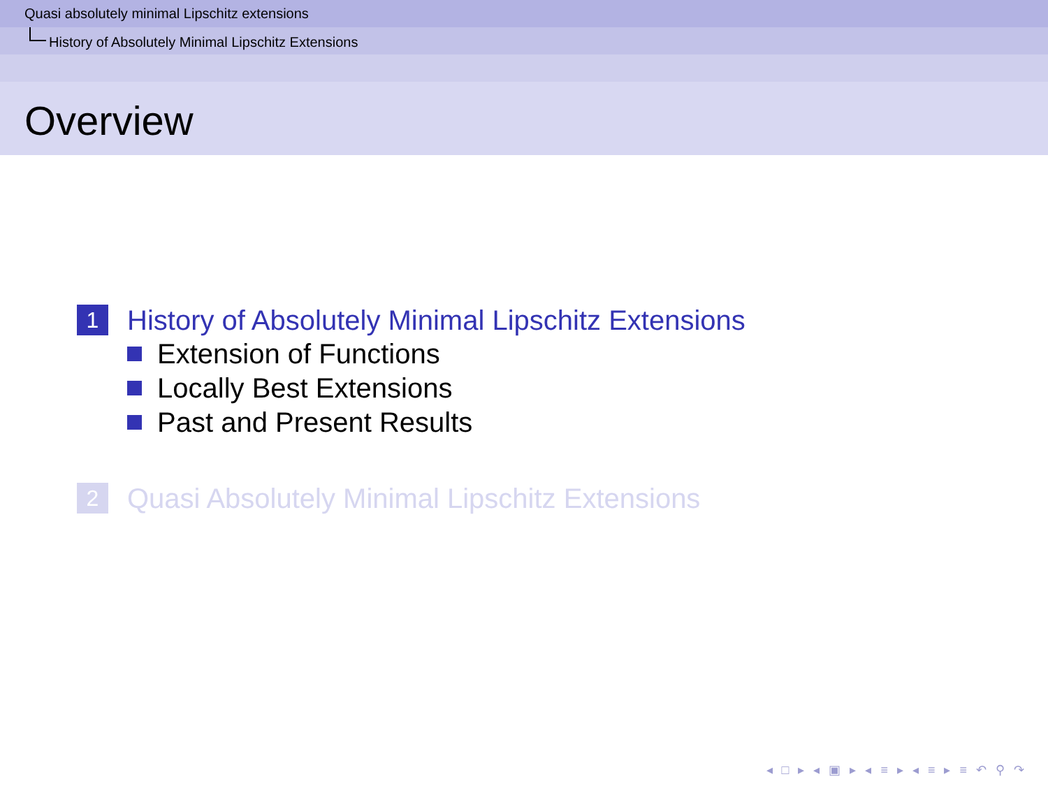Quasi absolutely minimal Lipschitz extensions
History of Absolutely Minimal Lipschitz Extensions
Overview
1 History of Absolutely Minimal Lipschitz Extensions
Extension of Functions
Locally Best Extensions
Past and Present Results
2 Quasi Absolutely Minimal Lipschitz Extensions
◂ □ ▸ ◂ ▣ ▸ ◂ ≡ ▸ ◂ ≡ ▸ ≡ ↶ ⚲ ↷